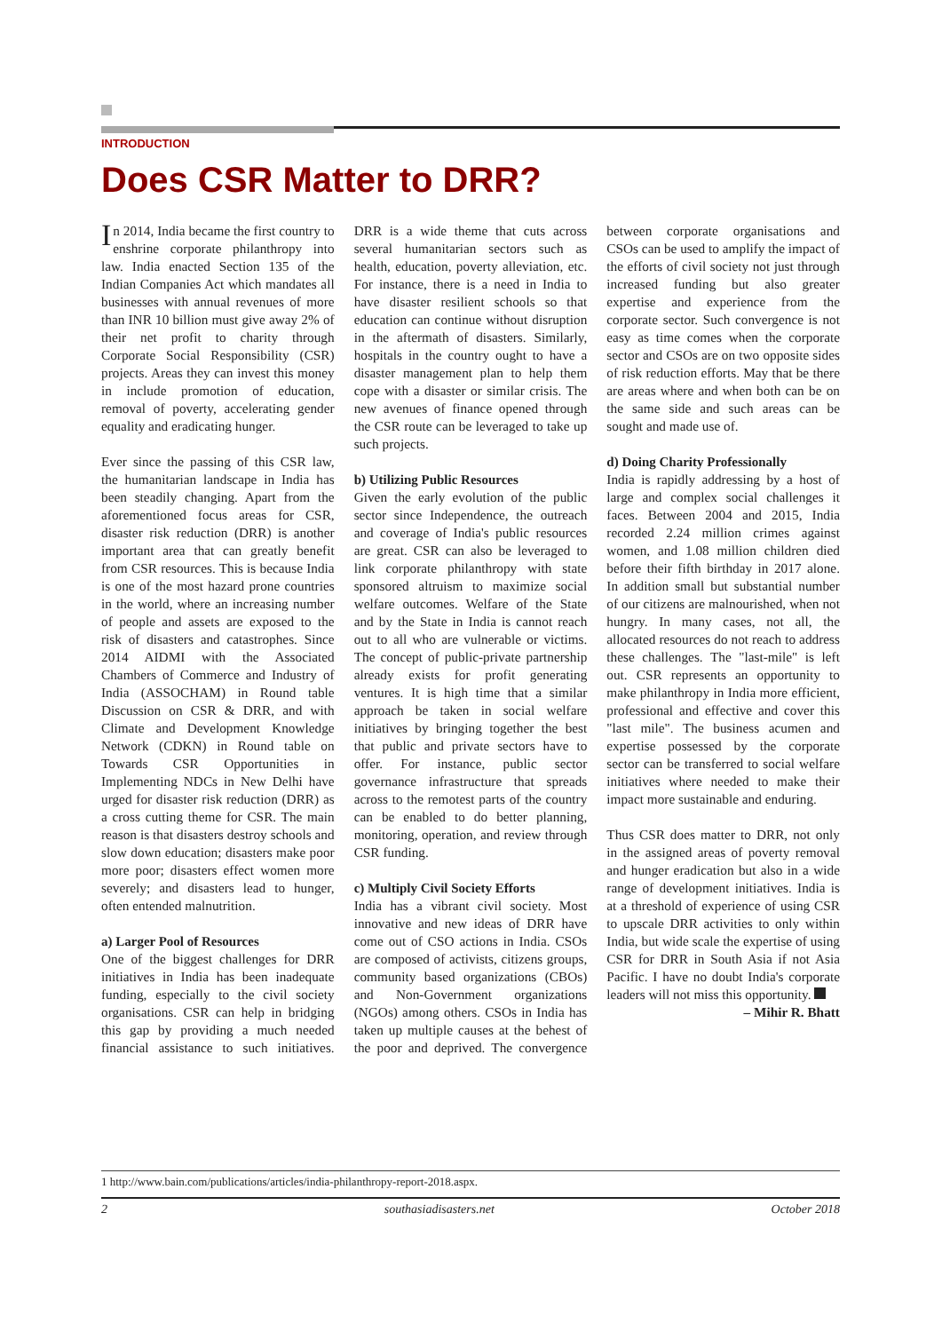INTRODUCTION
Does CSR Matter to DRR?
In 2014, India became the first country to enshrine corporate philanthropy into law. India enacted Section 135 of the Indian Companies Act which mandates all businesses with annual revenues of more than INR 10 billion must give away 2% of their net profit to charity through Corporate Social Responsibility (CSR) projects. Areas they can invest this money in include promotion of education, removal of poverty, accelerating gender equality and eradicating hunger.
Ever since the passing of this CSR law, the humanitarian landscape in India has been steadily changing. Apart from the aforementioned focus areas for CSR, disaster risk reduction (DRR) is another important area that can greatly benefit from CSR resources. This is because India is one of the most hazard prone countries in the world, where an increasing number of people and assets are exposed to the risk of disasters and catastrophes. Since 2014 AIDMI with the Associated Chambers of Commerce and Industry of India (ASSOCHAM) in Round table Discussion on CSR & DRR, and with Climate and Development Knowledge Network (CDKN) in Round table on Towards CSR Opportunities in Implementing NDCs in New Delhi have urged for disaster risk reduction (DRR) as a cross cutting theme for CSR. The main reason is that disasters destroy schools and slow down education; disasters make poor more poor; disasters effect women more severely; and disasters lead to hunger, often entended malnutrition.
a) Larger Pool of Resources
One of the biggest challenges for DRR initiatives in India has been inadequate funding, especially to the civil society organisations. CSR can help in bridging this gap by providing a much needed financial assistance to such initiatives. DRR is a wide theme that cuts across several humanitarian sectors such as health, education, poverty alleviation, etc. For instance, there is a need in India to have disaster resilient schools so that education can continue without disruption in the aftermath of disasters. Similarly, hospitals in the country ought to have a disaster management plan to help them cope with a disaster or similar crisis. The new avenues of finance opened through the CSR route can be leveraged to take up such projects.
b) Utilizing Public Resources
Given the early evolution of the public sector since Independence, the outreach and coverage of India's public resources are great. CSR can also be leveraged to link corporate philanthropy with state sponsored altruism to maximize social welfare outcomes. Welfare of the State and by the State in India is cannot reach out to all who are vulnerable or victims. The concept of public-private partnership already exists for profit generating ventures. It is high time that a similar approach be taken in social welfare initiatives by bringing together the best that public and private sectors have to offer. For instance, public sector governance infrastructure that spreads across to the remotest parts of the country can be enabled to do better planning, monitoring, operation, and review through CSR funding.
c) Multiply Civil Society Efforts
India has a vibrant civil society. Most innovative and new ideas of DRR have come out of CSO actions in India. CSOs are composed of activists, citizens groups, community based organizations (CBOs) and Non-Government organizations (NGOs) among others. CSOs in India has taken up multiple causes at the behest of the poor and deprived. The convergence between corporate organisations and CSOs can be used to amplify the impact of the efforts of civil society not just through increased funding but also greater expertise and experience from the corporate sector. Such convergence is not easy as time comes when the corporate sector and CSOs are on two opposite sides of risk reduction efforts. May that be there are areas where and when both can be on the same side and such areas can be sought and made use of.
d) Doing Charity Professionally
India is rapidly addressing by a host of large and complex social challenges it faces. Between 2004 and 2015, India recorded 2.24 million crimes against women, and 1.08 million children died before their fifth birthday in 2017 alone. In addition small but substantial number of our citizens are malnourished, when not hungry. In many cases, not all, the allocated resources do not reach to address these challenges. The "last-mile" is left out. CSR represents an opportunity to make philanthropy in India more efficient, professional and effective and cover this "last mile". The business acumen and expertise possessed by the corporate sector can be transferred to social welfare initiatives where needed to make their impact more sustainable and enduring.
Thus CSR does matter to DRR, not only in the assigned areas of poverty removal and hunger eradication but also in a wide range of development initiatives. India is at a threshold of experience of using CSR to upscale DRR activities to only within India, but wide scale the expertise of using CSR for DRR in South Asia if not Asia Pacific. I have no doubt India's corporate leaders will not miss this opportunity.
– Mihir R. Bhatt
1 http://www.bain.com/publications/articles/india-philanthropy-report-2018.aspx.
2 southasiadisasters.net October 2018